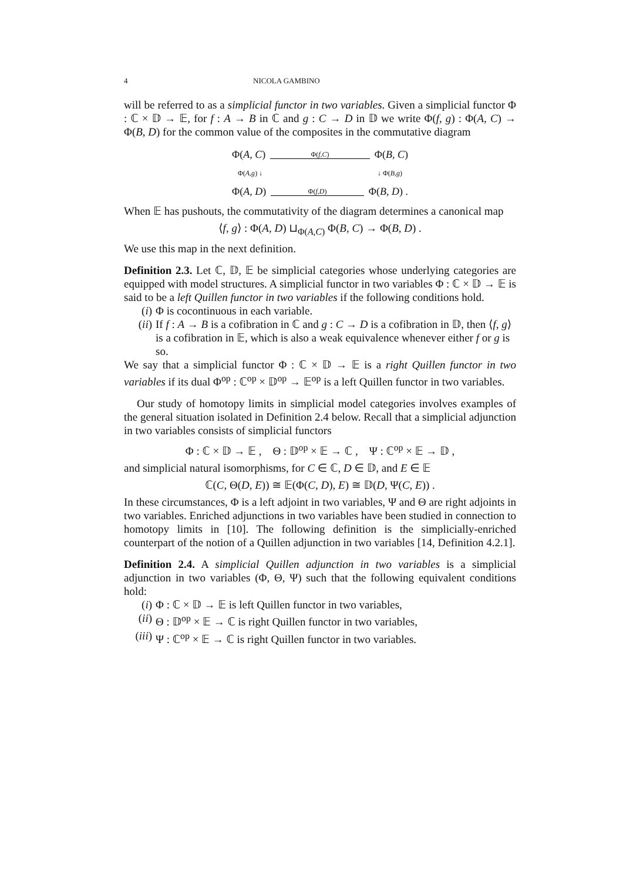4 NICOLA GAMBINO
will be referred to as a simplicial functor in two variables. Given a simplicial functor Φ : ℂ × 𝔻 → 𝔼, for f : A → B in ℂ and g : C → D in 𝔻 we write Φ(f, g) : Φ(A, C) → Φ(B, D) for the common value of the composites in the commutative diagram
Φ(A, C) Φ(f,C) Φ(B, C)
Φ(A,g) ↓ ↓ Φ(B,g)
Φ(A, D) Φ(f,D) Φ(B, D) .
When 𝔼 has pushouts, the commutativity of the diagram determines a canonical map
⟨f, g⟩ : Φ(A, D) ⊔<sub>Φ(A,C)</sub> Φ(B, C) → Φ(B, D) .
We use this map in the next definition.
Definition 2.3. Let ℂ, 𝔻, 𝔼 be simplicial categories whose underlying categories are equipped with model structures. A simplicial functor in two variables Φ : ℂ × 𝔻 → 𝔼 is said to be a left Quillen functor in two variables if the following conditions hold.
(i) Φ is cocontinuous in each variable.
(ii) If f : A → B is a cofibration in ℂ and g : C → D is a cofibration in 𝔻, then ⟨f, g⟩ is a cofibration in 𝔼, which is also a weak equivalence whenever either f or g is so.
We say that a simplicial functor Φ : ℂ × 𝔻 → 𝔼 is a right Quillen functor in two variables if its dual Φ<sup>op</sup> : ℂ<sup>op</sup> × 𝔻<sup>op</sup> → 𝔼<sup>op</sup> is a left Quillen functor in two variables.
Our study of homotopy limits in simplicial model categories involves examples of the general situation isolated in Definition 2.4 below. Recall that a simplicial adjunction in two variables consists of simplicial functors
Φ : ℂ × 𝔻 → 𝔼 , Θ : 𝔻<sup>op</sup> × 𝔼 → ℂ , Ψ : ℂ<sup>op</sup> × 𝔼 → 𝔻 ,
and simplicial natural isomorphisms, for C ∈ ℂ, D ∈ 𝔻, and E ∈ 𝔼
ℂ(C, Θ(D, E)) ≅ 𝔼(Φ(C, D), E) ≅ 𝔻(D, Ψ(C, E)) .
In these circumstances, Φ is a left adjoint in two variables, Ψ and Θ are right adjoints in two variables. Enriched adjunctions in two variables have been studied in connection to homotopy limits in [10]. The following definition is the simplicially-enriched counterpart of the notion of a Quillen adjunction in two variables [14, Definition 4.2.1].
Definition 2.4. A simplicial Quillen adjunction in two variables is a simplicial adjunction in two variables (Φ, Θ, Ψ) such that the following equivalent conditions hold:
(i) Φ : ℂ × 𝔻 → 𝔼 is left Quillen functor in two variables,
(ii) Θ : 𝔻<sup>op</sup> × 𝔼 → ℂ is right Quillen functor in two variables,
(iii) Ψ : ℂ<sup>op</sup> × 𝔼 → ℂ is right Quillen functor in two variables.